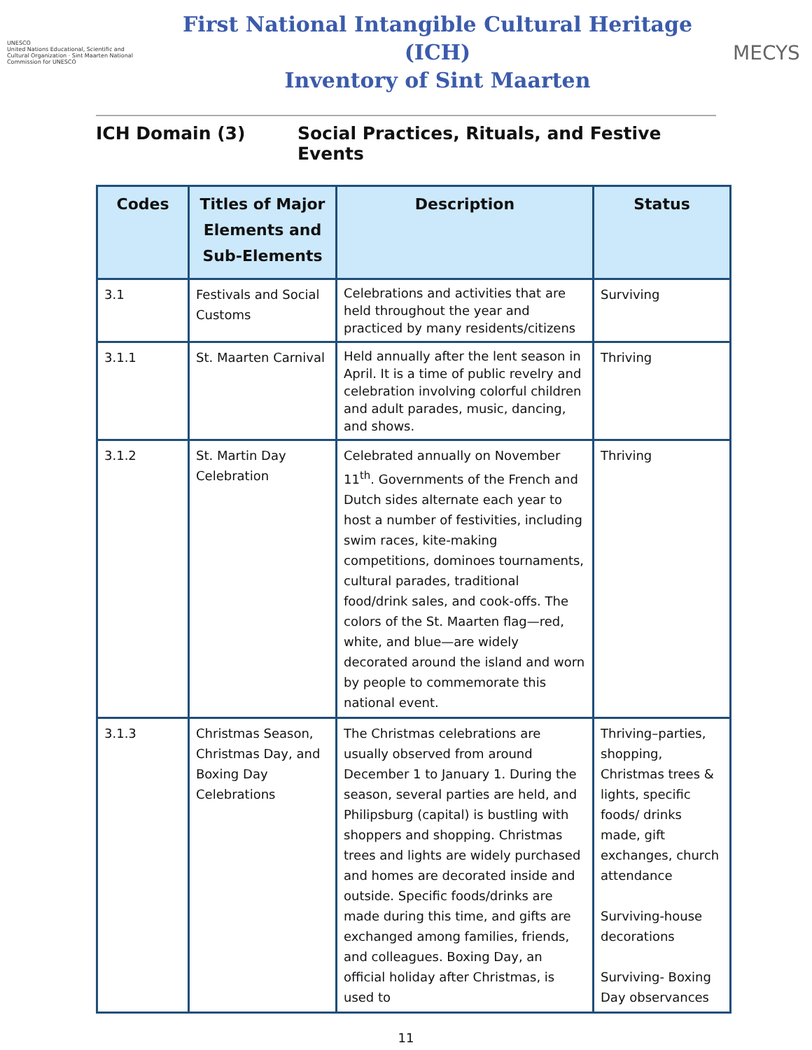UNESCO
United Nations Educational, Scientific and Cultural Organization · Sint Maarten National Commission for UNESCO
First National Intangible Cultural Heritage (ICH)
Inventory of Sint Maarten
MECYS
ICH Domain (3) Social Practices, Rituals, and Festive Events
| Codes | Titles of Major Elements and Sub-Elements | Description | Status |
| --- | --- | --- | --- |
| 3.1 | Festivals and Social Customs | Celebrations and activities that are held throughout the year and practiced by many residents/citizens | Surviving |
| 3.1.1 | St. Maarten Carnival | Held annually after the lent season in April. It is a time of public revelry and celebration involving colorful children and adult parades, music, dancing, and shows. | Thriving |
| 3.1.2 | St. Martin Day Celebration | Celebrated annually on November 11<sup>th</sup>. Governments of the French and Dutch sides alternate each year to host a number of festivities, including swim races, kite-making competitions, dominoes tournaments, cultural parades, traditional food/drink sales, and cook-offs. The colors of the St. Maarten flag—red, white, and blue—are widely decorated around the island and worn by people to commemorate this national event. | Thriving |
| 3.1.3 | Christmas Season, Christmas Day, and Boxing Day Celebrations | The Christmas celebrations are usually observed from around December 1 to January 1. During the season, several parties are held, and Philipsburg (capital) is bustling with shoppers and shopping. Christmas trees and lights are widely purchased and homes are decorated inside and outside. Specific foods/drinks are made during this time, and gifts are exchanged among families, friends, and colleagues. Boxing Day, an official holiday after Christmas, is used to | Thriving–parties, shopping, Christmas trees & lights, specific foods/ drinks made, gift exchanges, church attendance Surviving-house decorations Surviving- Boxing Day observances |
11